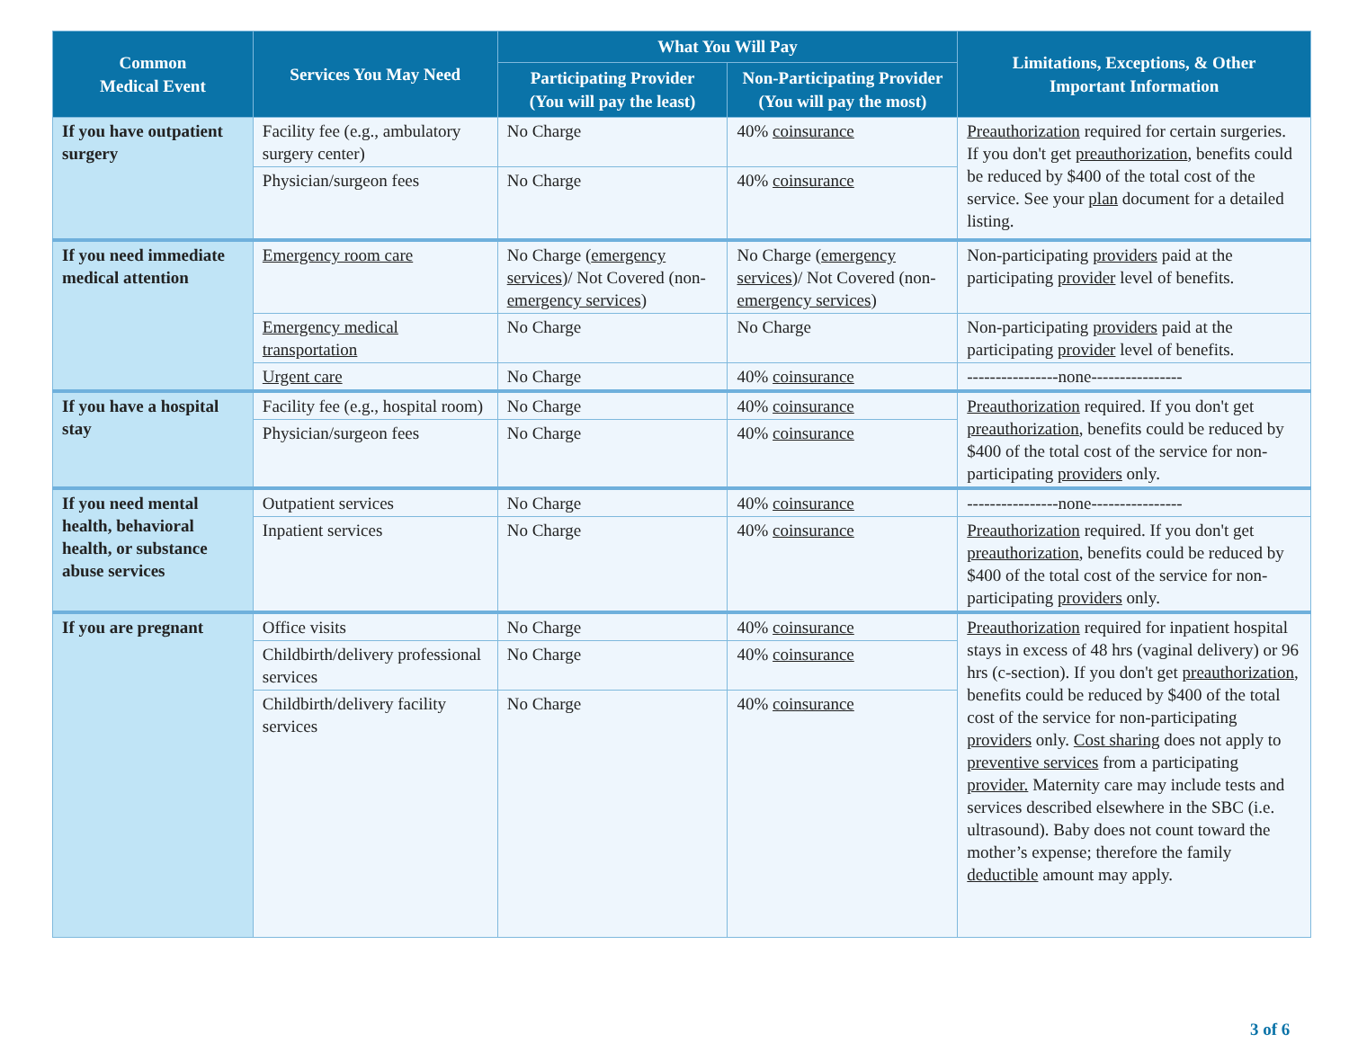| Common Medical Event | Services You May Need | What You Will Pay | | Limitations, Exceptions, & Other Important Information |
| --- | --- | --- | --- | --- |
| | | Participating Provider (You will pay the least) | Non-Participating Provider (You will pay the most) | |
| If you have outpatient surgery | Facility fee (e.g., ambulatory surgery center) | No Charge | 40% coinsurance | Preauthorization required for certain surgeries. If you don't get preauthorization , benefits could be reduced by $400 of the total cost of the service. See your plan document for a detailed listing. |
| | Physician/surgeon fees | No Charge | 40% coinsurance | |
| If you need immediate medical attention | Emergency room care | No Charge ( emergency services )/ Not Covered (non- emergency services ) | No Charge ( emergency services )/ Not Covered (non- emergency services ) | Non-participating providers paid at the participating provider level of benefits. |
| | Emergency medical transportation | No Charge | No Charge | Non-participating providers paid at the participating provider level of benefits. |
| | Urgent care | No Charge | 40% coinsurance | ----------------none---------------- |
| If you have a hospital stay | Facility fee (e.g., hospital room) | No Charge | 40% coinsurance | Preauthorization required. If you don't get preauthorization , benefits could be reduced by $400 of the total cost of the service for non-participating providers only. |
| | Physician/surgeon fees | No Charge | 40% coinsurance | |
| If you need mental health, behavioral health, or substance abuse services | Outpatient services | No Charge | 40% coinsurance | ----------------none---------------- |
| | Inpatient services | No Charge | 40% coinsurance | Preauthorization required. If you don't get preauthorization , benefits could be reduced by $400 of the total cost of the service for non-participating providers only. |
| If you are pregnant | Office visits | No Charge | 40% coinsurance | Preauthorization required for inpatient hospital stays in excess of 48 hrs (vaginal delivery) or 96 hrs (c-section). If you don't get preauthorization , benefits could be reduced by $400 of the total cost of the service for non-participating providers only. Cost sharing does not apply to preventive services from a participating provider. Maternity care may include tests and services described elsewhere in the SBC (i.e. ultrasound). Baby does not count toward the mother’s expense; therefore the family deductible amount may apply. |
| | Childbirth/delivery professional services | No Charge | 40% coinsurance | |
| | Childbirth/delivery facility services | No Charge | 40% coinsurance | |
3 of 6